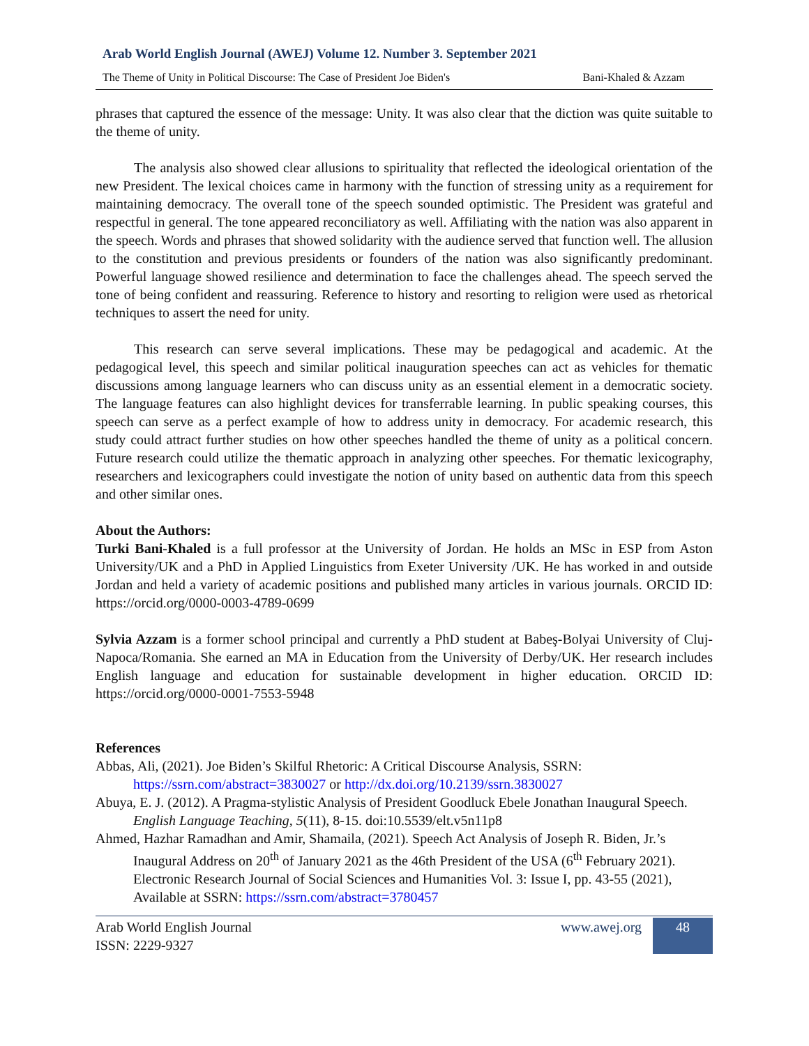Arab World English Journal (AWEJ) Volume 12. Number 3. September 2021
The Theme of Unity in Political Discourse: The Case of President Joe Biden's Bani-Khaled & Azzam
phrases that captured the essence of the message: Unity. It was also clear that the diction was quite suitable to the theme of unity.
The analysis also showed clear allusions to spirituality that reflected the ideological orientation of the new President. The lexical choices came in harmony with the function of stressing unity as a requirement for maintaining democracy. The overall tone of the speech sounded optimistic. The President was grateful and respectful in general. The tone appeared reconciliatory as well. Affiliating with the nation was also apparent in the speech. Words and phrases that showed solidarity with the audience served that function well. The allusion to the constitution and previous presidents or founders of the nation was also significantly predominant. Powerful language showed resilience and determination to face the challenges ahead. The speech served the tone of being confident and reassuring. Reference to history and resorting to religion were used as rhetorical techniques to assert the need for unity.
This research can serve several implications. These may be pedagogical and academic. At the pedagogical level, this speech and similar political inauguration speeches can act as vehicles for thematic discussions among language learners who can discuss unity as an essential element in a democratic society. The language features can also highlight devices for transferrable learning. In public speaking courses, this speech can serve as a perfect example of how to address unity in democracy. For academic research, this study could attract further studies on how other speeches handled the theme of unity as a political concern. Future research could utilize the thematic approach in analyzing other speeches. For thematic lexicography, researchers and lexicographers could investigate the notion of unity based on authentic data from this speech and other similar ones.
About the Authors:
Turki Bani-Khaled is a full professor at the University of Jordan. He holds an MSc in ESP from Aston University/UK and a PhD in Applied Linguistics from Exeter University /UK. He has worked in and outside Jordan and held a variety of academic positions and published many articles in various journals. ORCID ID: https://orcid.org/0000-0003-4789-0699
Sylvia Azzam is a former school principal and currently a PhD student at Babeş-Bolyai University of Cluj-Napoca/Romania. She earned an MA in Education from the University of Derby/UK. Her research includes English language and education for sustainable development in higher education. ORCID ID: https://orcid.org/0000-0001-7553-5948
References
Abbas, Ali, (2021). Joe Biden’s Skilful Rhetoric: A Critical Discourse Analysis, SSRN: https://ssrn.com/abstract=3830027 or http://dx.doi.org/10.2139/ssrn.3830027
Abuya, E. J. (2012). A Pragma-stylistic Analysis of President Goodluck Ebele Jonathan Inaugural Speech. English Language Teaching, 5(11), 8-15. doi:10.5539/elt.v5n11p8
Ahmed, Hazhar Ramadhan and Amir, Shamaila, (2021). Speech Act Analysis of Joseph R. Biden, Jr.’s Inaugural Address on 20<sup>th</sup> of January 2021 as the 46th President of the USA (6<sup>th</sup> February 2021). Electronic Research Journal of Social Sciences and Humanities Vol. 3: Issue I, pp. 43-55 (2021), Available at SSRN: https://ssrn.com/abstract=3780457
Arab World English Journal
ISSN: 2229-9327
www.awej.org 48